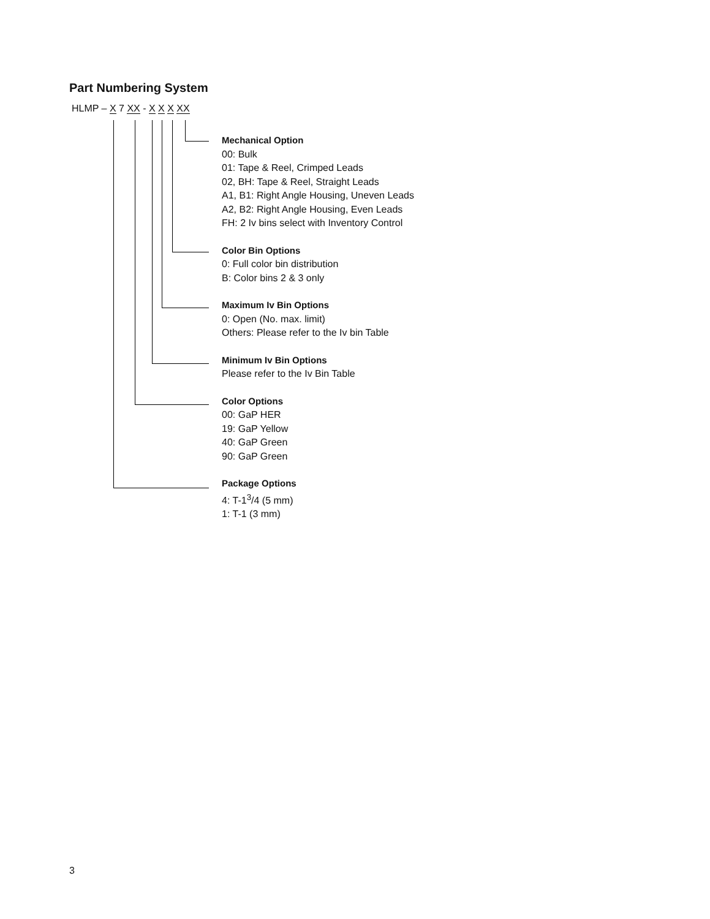Part Numbering System
HLMP – X 7 XX - X X X XX
Mechanical Option
00: Bulk
01: Tape & Reel, Crimped Leads
02, BH: Tape & Reel, Straight Leads
A1, B1: Right Angle Housing, Uneven Leads
A2, B2: Right Angle Housing, Even Leads
FH: 2 Iv bins select with Inventory Control
Color Bin Options
0: Full color bin distribution
B: Color bins 2 & 3 only
Maximum Iv Bin Options
0: Open (No. max. limit)
Others: Please refer to the Iv bin Table
Minimum Iv Bin Options
Please refer to the Iv Bin Table
Color Options
00: GaP HER
19: GaP Yellow
40: GaP Green
90: GaP Green
Package Options
4: T-1<sup>3</sup>/4 (5 mm)
1: T-1 (3 mm)
3